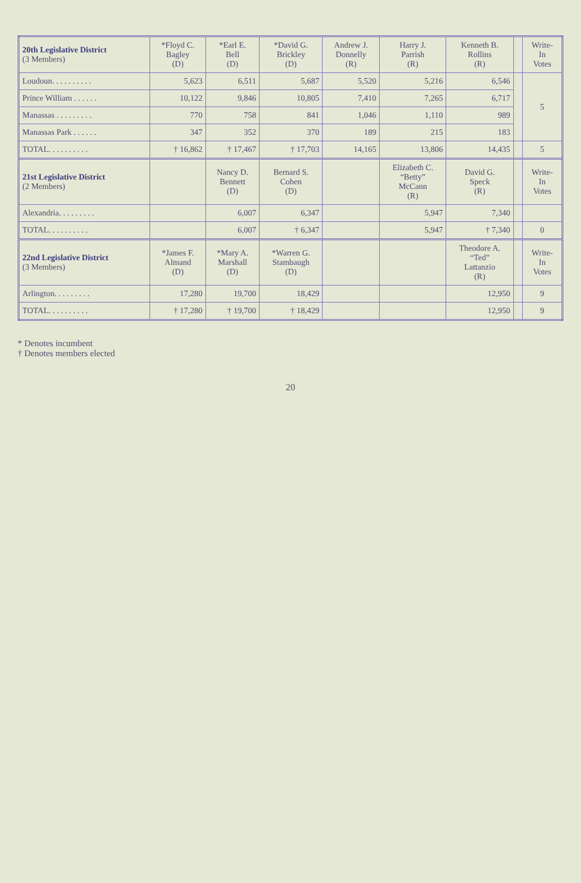| 20th Legislative District (3 Members) | *Floyd C. Bagley (D) | *Earl E. Bell (D) | *David G. Brickley (D) | Andrew J. Donnelly (R) | Harry J. Parrish (R) | Kenneth B. Rollins (R) | | Write- In Votes |
| --- | --- | --- | --- | --- | --- | --- | --- | --- |
| Loudoun. . . . . . . . . . | 5,623 | 6,511 | 5,687 | 5,520 | 5,216 | 6,546 | | 5 |
| Prince William . . . . . . | 10,122 | 9,846 | 10,805 | 7,410 | 7,265 | 6,717 | | |
| Manassas . . . . . . . . . | 770 | 758 | 841 | 1,046 | 1,110 | 989 | | |
| Manassas Park . . . . . . | 347 | 352 | 370 | 189 | 215 | 183 | | |
| TOTAL. . . . . . . . . . | † 16,862 | † 17,467 | † 17,703 | 14,165 | 13,806 | 14,435 | | 5 |
| 21st Legislative District (2 Members) | | Nancy D. Bennett (D) | Bernard S. Cohen (D) | | Elizabeth C. “Betty” McCann (R) | David G. Speck (R) | | Write- In Votes |
| Alexandria. . . . . . . . . | | 6,007 | 6,347 | | 5,947 | 7,340 | | |
| TOTAL. . . . . . . . . . | | 6,007 | † 6,347 | | 5,947 | † 7,340 | | 0 |
| 22nd Legislative District (3 Members) | *James F. Almand (D) | *Mary A. Marshall (D) | *Warren G. Stambaugh (D) | | | Theodore A. “Ted” Lattanzio (R) | | Write- In Votes |
| Arlington. . . . . . . . . | 17,280 | 19,700 | 18,429 | | | 12,950 | | 9 |
| TOTAL. . . . . . . . . . | † 17,280 | † 19,700 | † 18,429 | | | 12,950 | | 9 |
* Denotes incumbent
† Denotes members elected
20